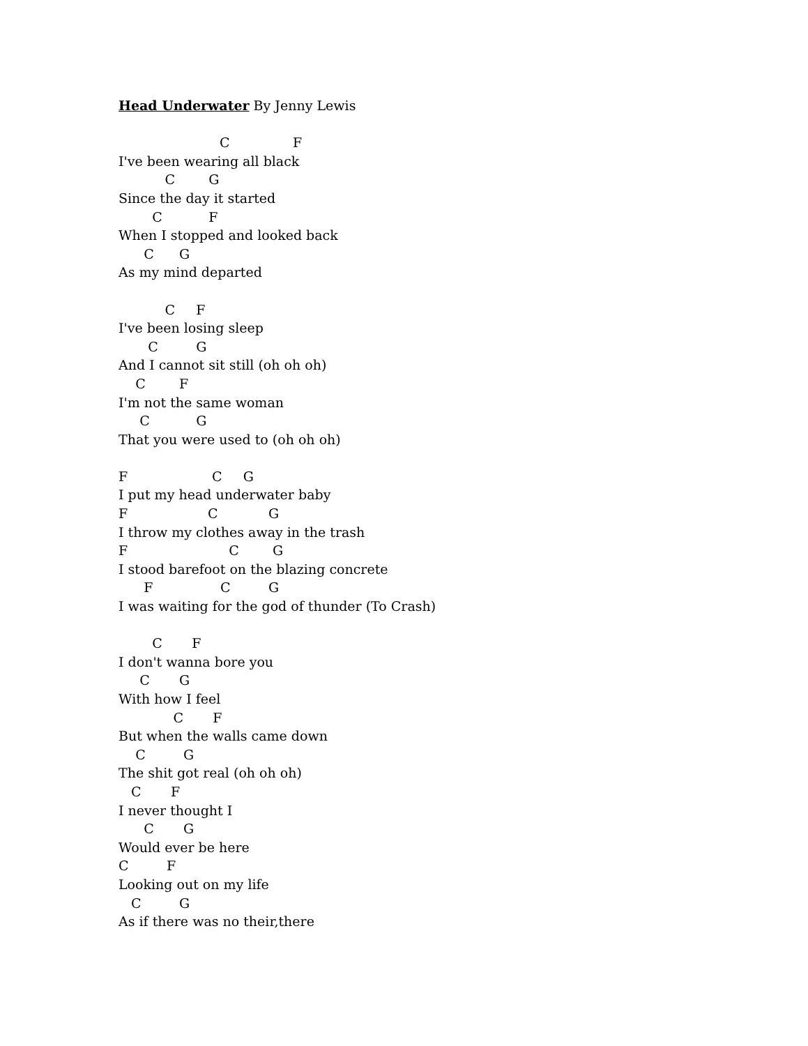Head Underwater By Jenny Lewis
C F
I've been wearing all black
C G
Since the day it started
C F
When I stopped and looked back
C G
As my mind departed
C F
I've been losing sleep
C G
And I cannot sit still (oh oh oh)
C F
I'm not the same woman
C G
That you were used to (oh oh oh)
F C G
I put my head underwater baby
F C G
I throw my clothes away in the trash
F C G
I stood barefoot on the blazing concrete
F C G
I was waiting for the god of thunder (To Crash)
C F
I don't wanna bore you
C G
With how I feel
C F
But when the walls came down
C G
The shit got real (oh oh oh)
C F
I never thought I
C G
Would ever be here
C F
Looking out on my life
C G
As if there was no their,there